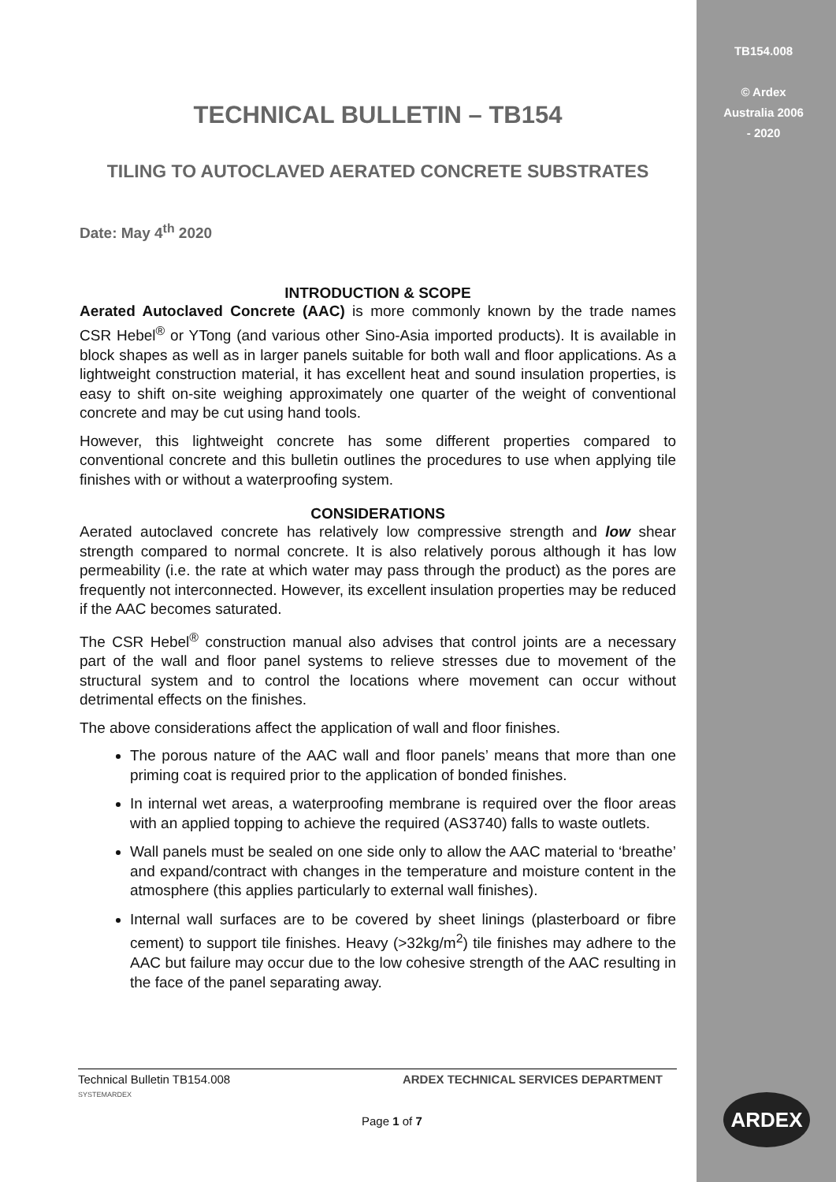TB154.008
© Ardex
Australia 2006
- 2020
TECHNICAL BULLETIN – TB154
TILING TO AUTOCLAVED AERATED CONCRETE SUBSTRATES
Date: May 4<sup>th</sup> 2020
INTRODUCTION & SCOPE
Aerated Autoclaved Concrete (AAC) is more commonly known by the trade names CSR Hebel<sup>®</sup> or YTong (and various other Sino-Asia imported products). It is available in block shapes as well as in larger panels suitable for both wall and floor applications. As a lightweight construction material, it has excellent heat and sound insulation properties, is easy to shift on-site weighing approximately one quarter of the weight of conventional concrete and may be cut using hand tools.
However, this lightweight concrete has some different properties compared to conventional concrete and this bulletin outlines the procedures to use when applying tile finishes with or without a waterproofing system.
CONSIDERATIONS
Aerated autoclaved concrete has relatively low compressive strength and low shear strength compared to normal concrete. It is also relatively porous although it has low permeability (i.e. the rate at which water may pass through the product) as the pores are frequently not interconnected. However, its excellent insulation properties may be reduced if the AAC becomes saturated.
The CSR Hebel<sup>®</sup> construction manual also advises that control joints are a necessary part of the wall and floor panel systems to relieve stresses due to movement of the structural system and to control the locations where movement can occur without detrimental effects on the finishes.
The above considerations affect the application of wall and floor finishes.
The porous nature of the AAC wall and floor panels’ means that more than one priming coat is required prior to the application of bonded finishes.
In internal wet areas, a waterproofing membrane is required over the floor areas with an applied topping to achieve the required (AS3740) falls to waste outlets.
Wall panels must be sealed on one side only to allow the AAC material to ‘breathe’ and expand/contract with changes in the temperature and moisture content in the atmosphere (this applies particularly to external wall finishes).
Internal wall surfaces are to be covered by sheet linings (plasterboard or fibre cement) to support tile finishes. Heavy (>32kg/m<sup>2</sup>) tile finishes may adhere to the AAC but failure may occur due to the low cohesive strength of the AAC resulting in the face of the panel separating away.
Technical Bulletin TB154.008
SYSTEMARDEX ARDEX TECHNICAL SERVICES DEPARTMENT
Page 1 of 7
ARDEX